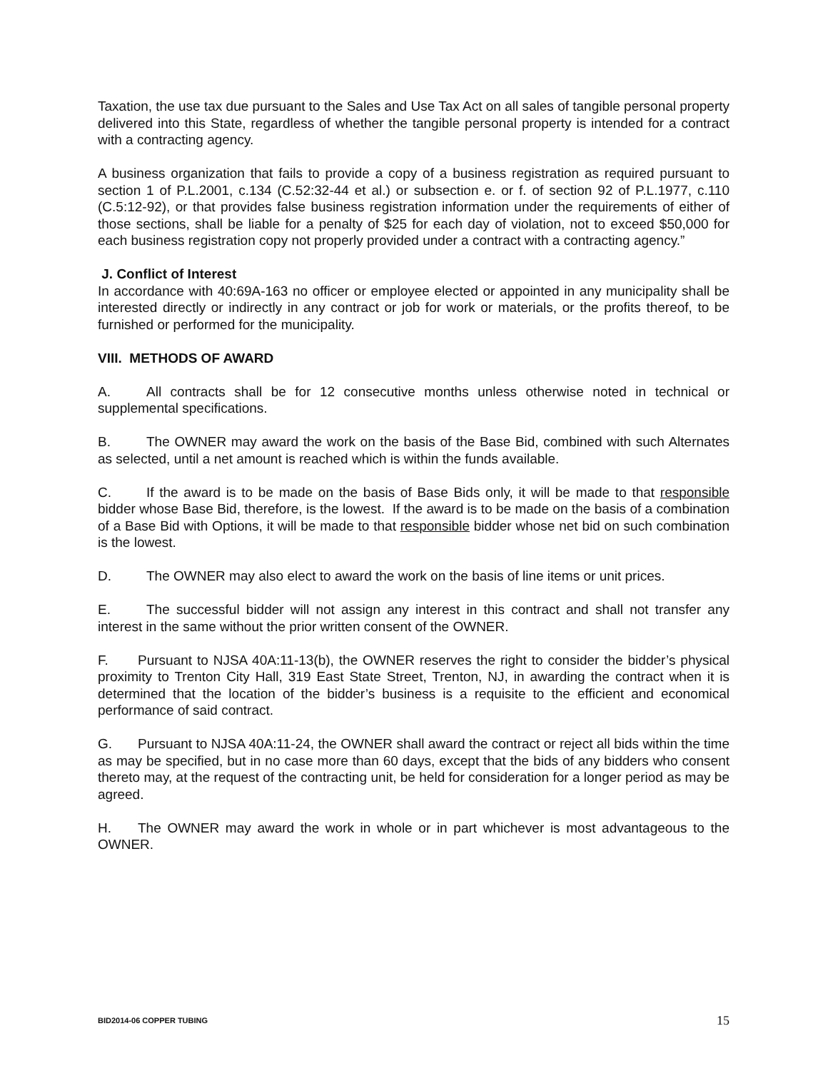Taxation, the use tax due pursuant to the Sales and Use Tax Act on all sales of tangible personal property delivered into this State, regardless of whether the tangible personal property is intended for a contract with a contracting agency.
A business organization that fails to provide a copy of a business registration as required pursuant to section 1 of P.L.2001, c.134 (C.52:32-44 et al.) or subsection e. or f. of section 92 of P.L.1977, c.110 (C.5:12-92), or that provides false business registration information under the requirements of either of those sections, shall be liable for a penalty of $25 for each day of violation, not to exceed $50,000 for each business registration copy not properly provided under a contract with a contracting agency.”
J. Conflict of Interest
In accordance with 40:69A-163 no officer or employee elected or appointed in any municipality shall be interested directly or indirectly in any contract or job for work or materials, or the profits thereof, to be furnished or performed for the municipality.
VIII. METHODS OF AWARD
A. All contracts shall be for 12 consecutive months unless otherwise noted in technical or supplemental specifications.
B. The OWNER may award the work on the basis of the Base Bid, combined with such Alternates as selected, until a net amount is reached which is within the funds available.
C. If the award is to be made on the basis of Base Bids only, it will be made to that responsible bidder whose Base Bid, therefore, is the lowest. If the award is to be made on the basis of a combination of a Base Bid with Options, it will be made to that responsible bidder whose net bid on such combination is the lowest.
D. The OWNER may also elect to award the work on the basis of line items or unit prices.
E. The successful bidder will not assign any interest in this contract and shall not transfer any interest in the same without the prior written consent of the OWNER.
F. Pursuant to NJSA 40A:11-13(b), the OWNER reserves the right to consider the bidder’s physical proximity to Trenton City Hall, 319 East State Street, Trenton, NJ, in awarding the contract when it is determined that the location of the bidder’s business is a requisite to the efficient and economical performance of said contract.
G. Pursuant to NJSA 40A:11-24, the OWNER shall award the contract or reject all bids within the time as may be specified, but in no case more than 60 days, except that the bids of any bidders who consent thereto may, at the request of the contracting unit, be held for consideration for a longer period as may be agreed.
H. The OWNER may award the work in whole or in part whichever is most advantageous to the OWNER.
BID2014-06 COPPER TUBING 15